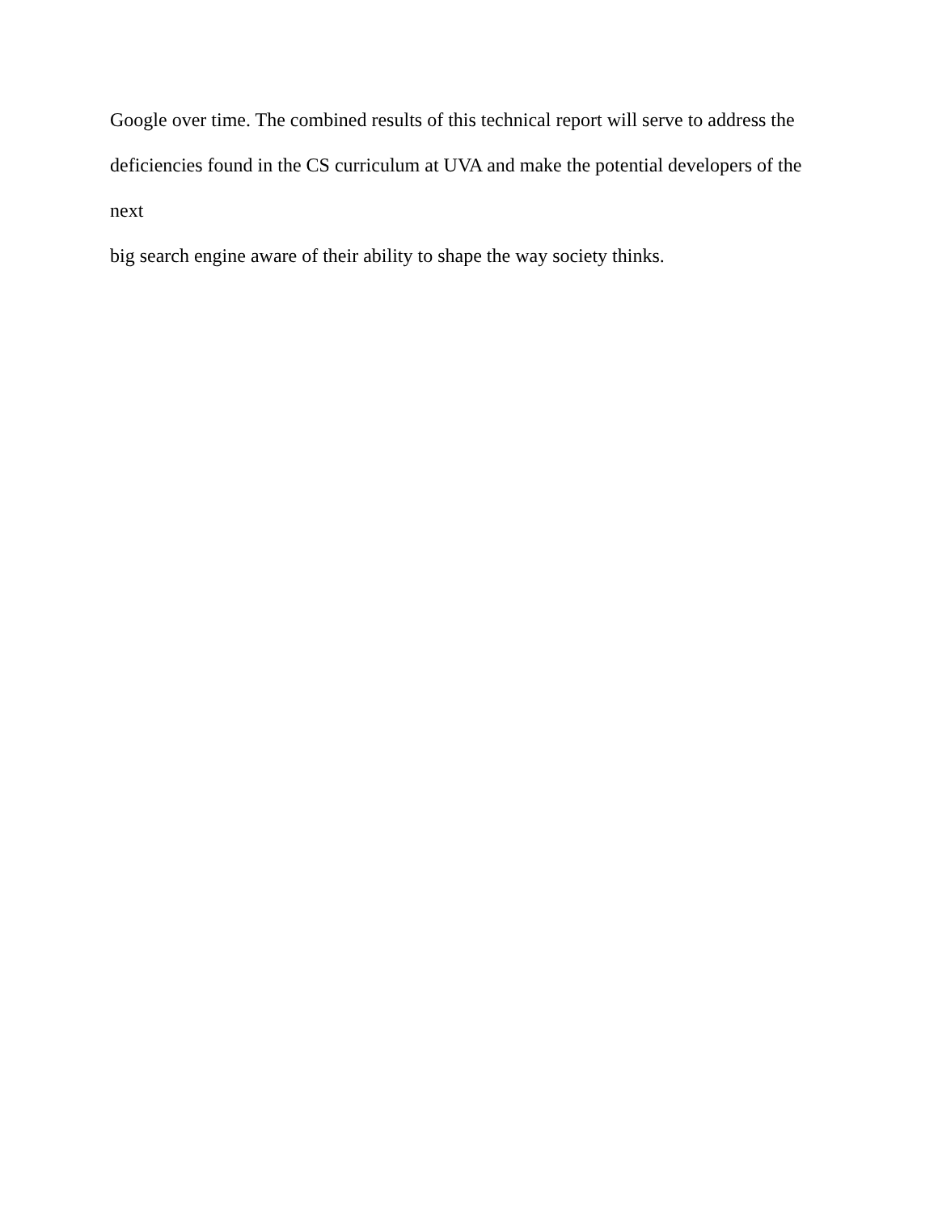Google over time. The combined results of this technical report will serve to address the
deficiencies found in the CS curriculum at UVA and make the potential developers of the next
big search engine aware of their ability to shape the way society thinks.